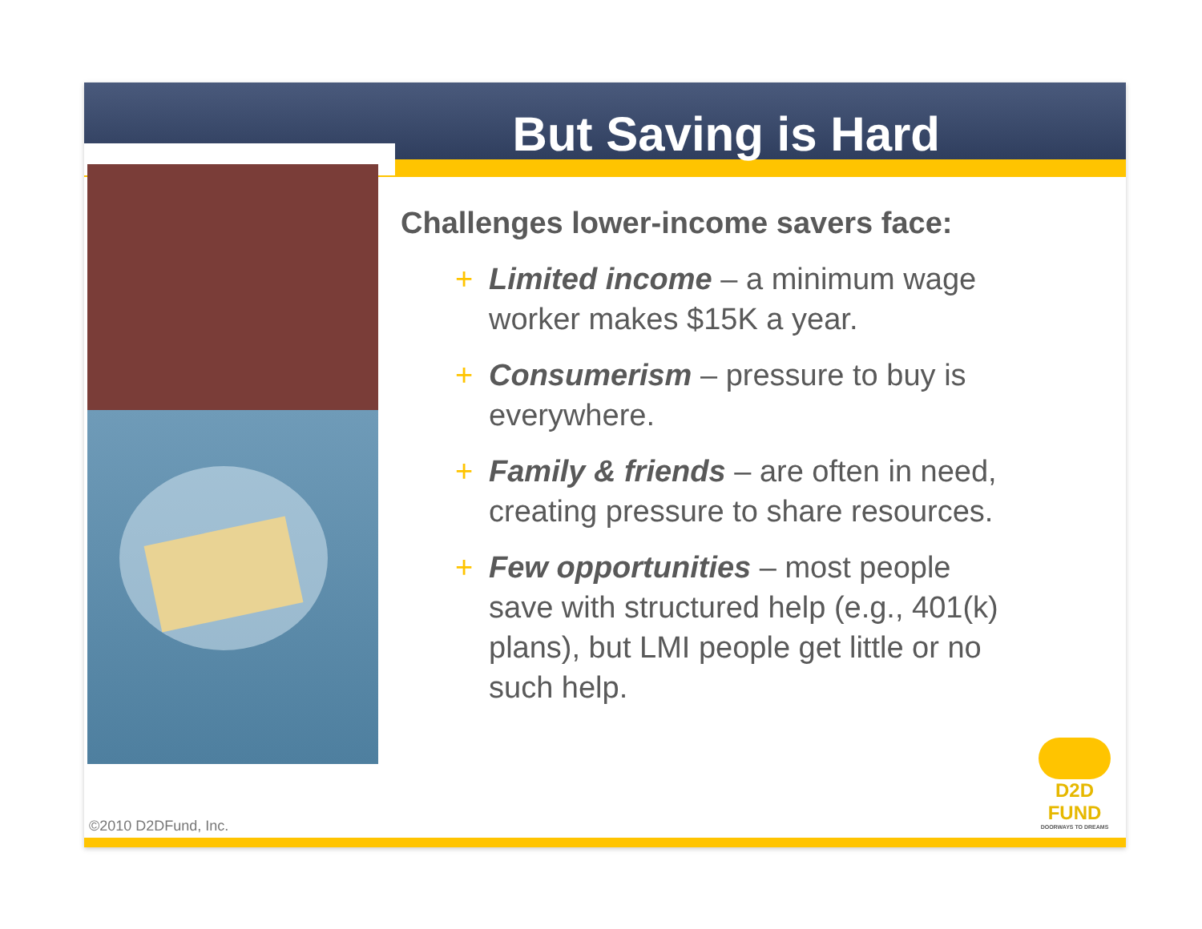But Saving is Hard
Challenges lower-income savers face:
+ Limited income – a minimum wage worker makes $15K a year.
+ Consumerism – pressure to buy is everywhere.
+ Family & friends – are often in need, creating pressure to share resources.
+ Few opportunities – most people save with structured help (e.g., 401(k) plans), but LMI people get little or no such help.
©2010 D2DFund, Inc.
D2D FUND
DOORWAYS TO DREAMS